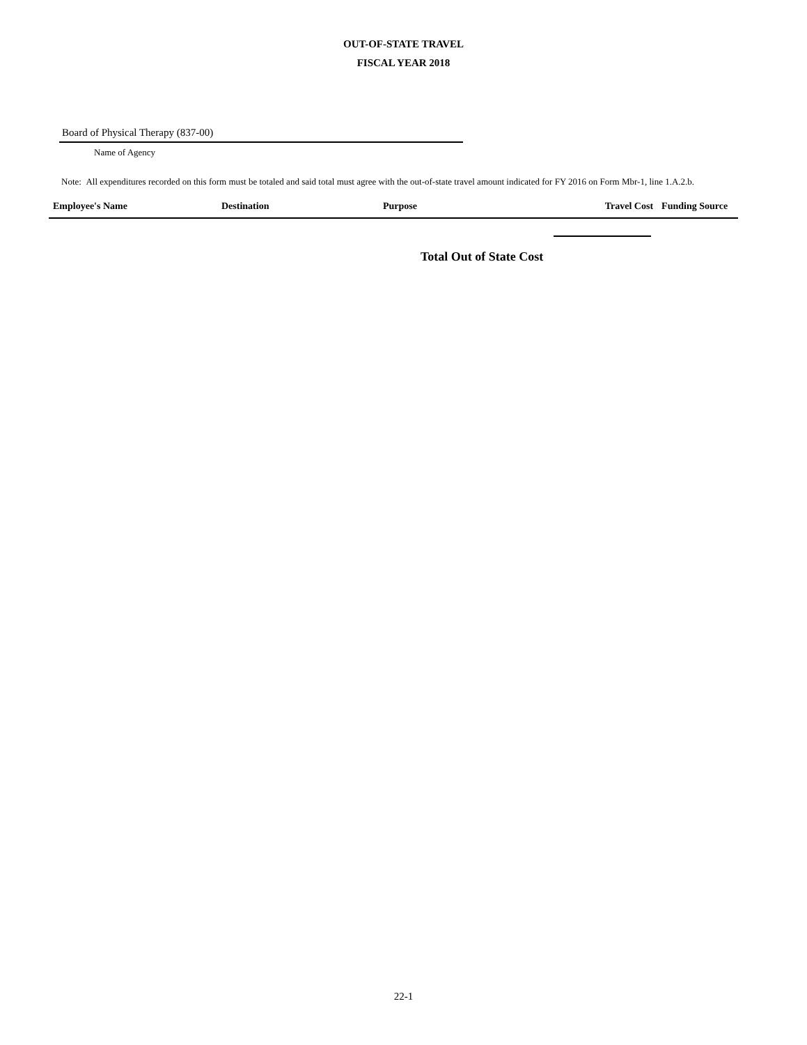OUT-OF-STATE TRAVEL
FISCAL YEAR 2018
Board of Physical Therapy (837-00)
Name of Agency
Note: All expenditures recorded on this form must be totaled and said total must agree with the out-of-state travel amount indicated for FY 2016 on Form Mbr-1, line 1.A.2.b.
| Employee's Name | Destination | Purpose | Travel Cost | Funding Source |
| --- | --- | --- | --- | --- |
Total Out of State Cost
22-1